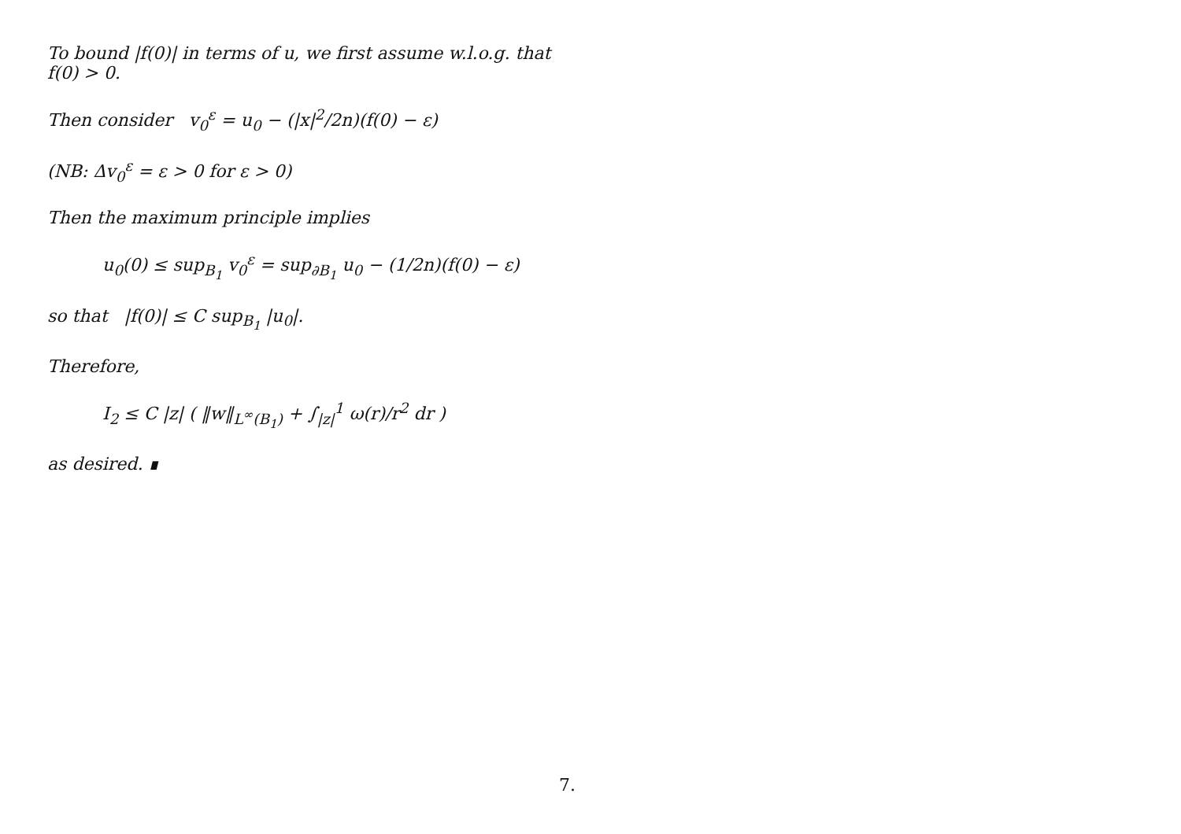To bound |f(0)| in terms of u, we first assume w.l.o.g. that f(0) > 0.
Then consider v<sub>0</sub><sup>ε</sup> = u<sub>0</sub> − (|x|<sup>2</sup>/2n)(f(0) − ε)
(NB: Δv<sub>0</sub><sup>ε</sup> = ε > 0 for ε > 0)
Then the maximum principle implies
u<sub>0</sub>(0) ≤ sup<sub>B<sub>1</sub></sub> v<sub>0</sub><sup>ε</sup> = sup<sub>∂B<sub>1</sub></sub> u<sub>0</sub> − (1/2n)(f(0) − ε)
so that |f(0)| ≤ C sup<sub>B<sub>1</sub></sub> |u<sub>0</sub>|.
Therefore,
I<sub>2</sub> ≤ C |z| ( ‖w‖<sub>L<sup>∞</sup>(B<sub>1</sub>)</sub> + ∫<sub>|z|</sub><sup>1</sup> ω(r)/r<sup>2</sup> dr )
as desired. ∎
7.